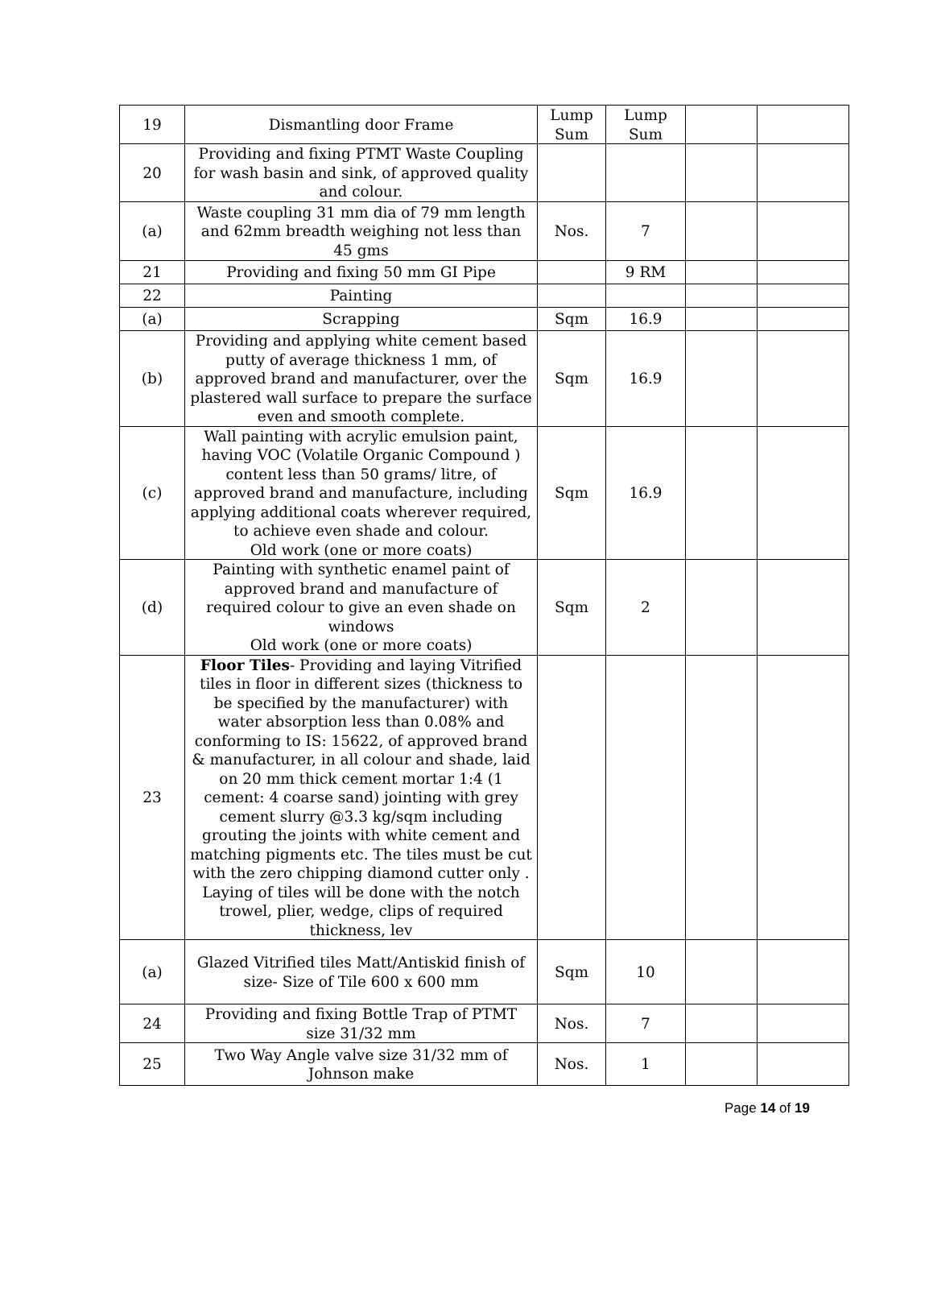| 19 | Dismantling door Frame | Lump Sum | Lump Sum | | |
| 20 | Providing and fixing PTMT Waste Coupling for wash basin and sink, of approved quality and colour. | | | | |
| (a) | Waste coupling 31 mm dia of 79 mm length and 62mm breadth weighing not less than 45 gms | Nos. | 7 | | |
| 21 | Providing and fixing 50 mm GI Pipe | | 9 RM | | |
| 22 | Painting | | | | |
| (a) | Scrapping | Sqm | 16.9 | | |
| (b) | Providing and applying white cement based putty of average thickness 1 mm, of approved brand and manufacturer, over the plastered wall surface to prepare the surface even and smooth complete. | Sqm | 16.9 | | |
| (c) | Wall painting with acrylic emulsion paint, having VOC (Volatile Organic Compound ) content less than 50 grams/ litre, of approved brand and manufacture, including applying additional coats wherever required, to achieve even shade and colour. Old work (one or more coats) | Sqm | 16.9 | | |
| (d) | Painting with synthetic enamel paint of approved brand and manufacture of required colour to give an even shade on windows Old work (one or more coats) | Sqm | 2 | | |
| 23 | Floor Tiles - Providing and laying Vitrified tiles in floor in different sizes (thickness to be specified by the manufacturer) with water absorption less than 0.08% and conforming to IS: 15622, of approved brand & manufacturer, in all colour and shade, laid on 20 mm thick cement mortar 1:4 (1 cement: 4 coarse sand) jointing with grey cement slurry @3.3 kg/sqm including grouting the joints with white cement and matching pigments etc. The tiles must be cut with the zero chipping diamond cutter only . Laying of tiles will be done with the notch trowel, plier, wedge, clips of required thickness, lev | | | | |
| (a) | Glazed Vitrified tiles Matt/Antiskid finish of size- Size of Tile 600 x 600 mm | Sqm | 10 | | |
| 24 | Providing and fixing Bottle Trap of PTMT size 31/32 mm | Nos. | 7 | | |
| 25 | Two Way Angle valve size 31/32 mm of Johnson make | Nos. | 1 | | |
Page 14 of 19